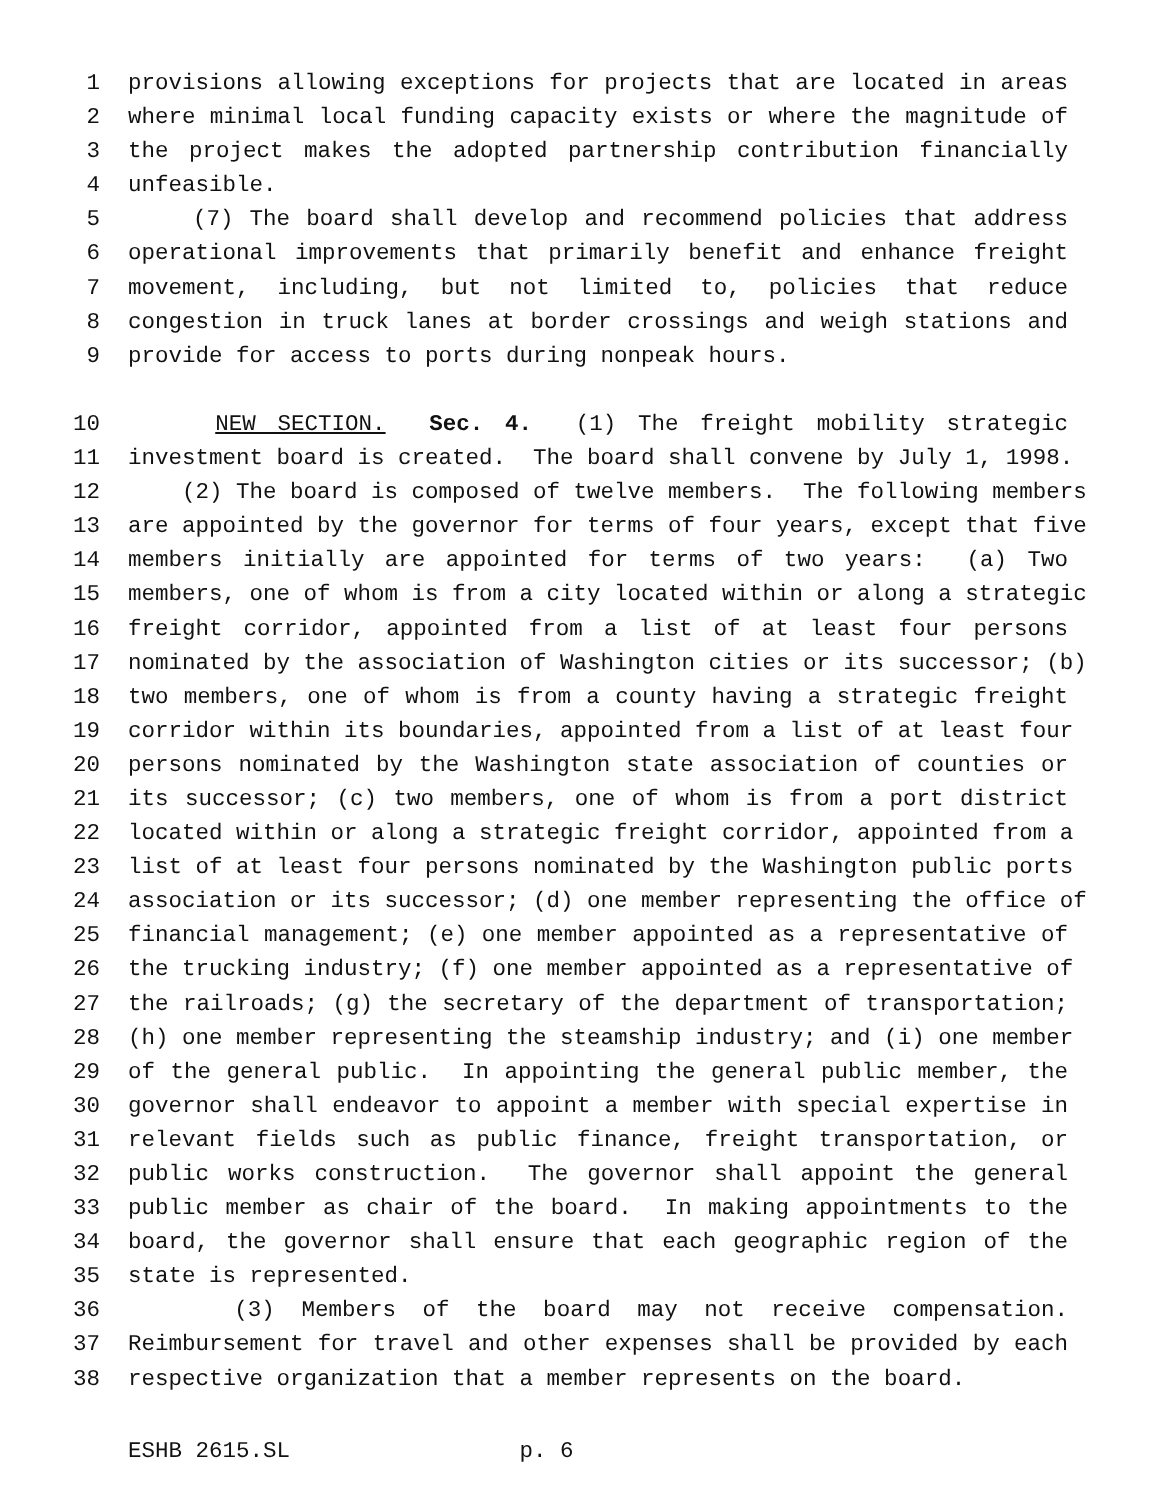1 provisions allowing exceptions for projects that are located in areas
2 where minimal local funding capacity exists or where the magnitude of
3 the project makes the adopted partnership contribution financially
4 unfeasible.
5 (7) The board shall develop and recommend policies that address
6 operational improvements that primarily benefit and enhance freight
7 movement, including, but not limited to, policies that reduce
8 congestion in truck lanes at border crossings and weigh stations and
9 provide for access to ports during nonpeak hours.
10 NEW SECTION. Sec. 4. (1) The freight mobility strategic
11 investment board is created. The board shall convene by July 1, 1998.
12 (2) The board is composed of twelve members. The following members
13 are appointed by the governor for terms of four years, except that five
14 members initially are appointed for terms of two years: (a) Two
15 members, one of whom is from a city located within or along a strategic
16 freight corridor, appointed from a list of at least four persons
17 nominated by the association of Washington cities or its successor; (b)
18 two members, one of whom is from a county having a strategic freight
19 corridor within its boundaries, appointed from a list of at least four
20 persons nominated by the Washington state association of counties or
21 its successor; (c) two members, one of whom is from a port district
22 located within or along a strategic freight corridor, appointed from a
23 list of at least four persons nominated by the Washington public ports
24 association or its successor; (d) one member representing the office of
25 financial management; (e) one member appointed as a representative of
26 the trucking industry; (f) one member appointed as a representative of
27 the railroads; (g) the secretary of the department of transportation;
28 (h) one member representing the steamship industry; and (i) one member
29 of the general public. In appointing the general public member, the
30 governor shall endeavor to appoint a member with special expertise in
31 relevant fields such as public finance, freight transportation, or
32 public works construction. The governor shall appoint the general
33 public member as chair of the board. In making appointments to the
34 board, the governor shall ensure that each geographic region of the
35 state is represented.
36 (3) Members of the board may not receive compensation.
37 Reimbursement for travel and other expenses shall be provided by each
38 respective organization that a member represents on the board.
ESHB 2615.SL p. 6